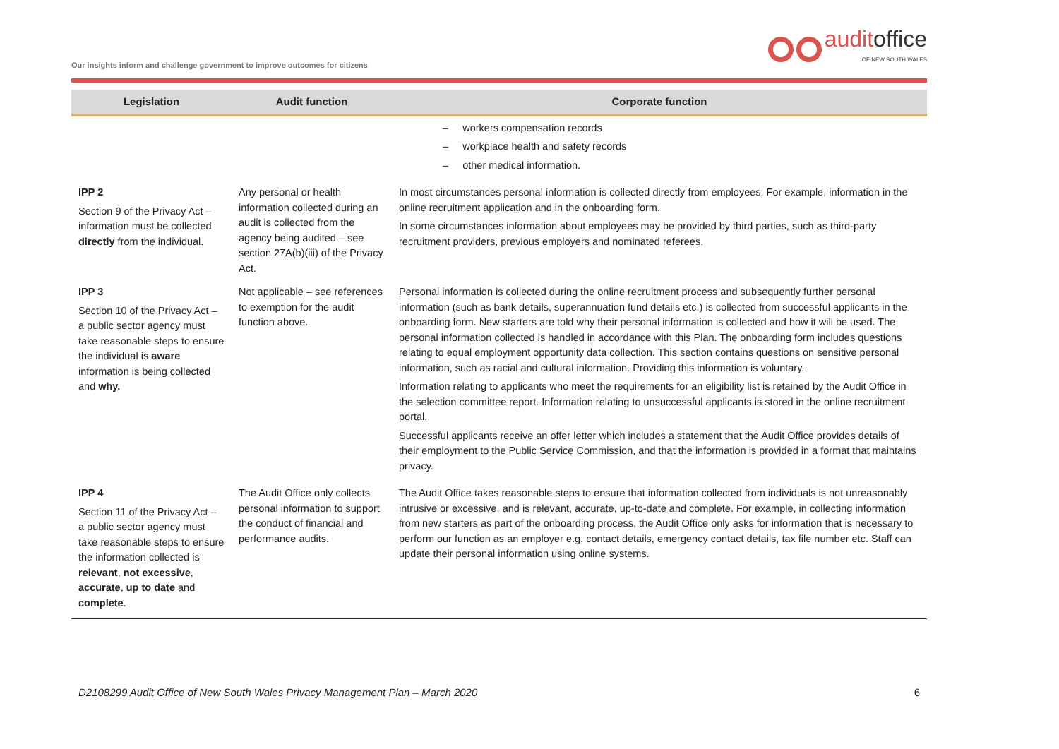Our insights inform and challenge government to improve outcomes for citizens
auditoffice
OF NEW SOUTH WALES
| Legislation | Audit function | Corporate function |
| --- | --- | --- |
| | | – workers compensation records – workplace health and safety records – other medical information. |
| IPP 2 Section 9 of the Privacy Act – information must be collected directly from the individual. | Any personal or health information collected during an audit is collected from the agency being audited – see section 27A(b)(iii) of the Privacy Act. | In most circumstances personal information is collected directly from employees. For example, information in the online recruitment application and in the onboarding form. In some circumstances information about employees may be provided by third parties, such as third-party recruitment providers, previous employers and nominated referees. |
| IPP 3 Section 10 of the Privacy Act – a public sector agency must take reasonable steps to ensure the individual is aware information is being collected and why. | Not applicable – see references to exemption for the audit function above. | Personal information is collected during the online recruitment process and subsequently further personal information (such as bank details, superannuation fund details etc.) is collected from successful applicants in the onboarding form. New starters are told why their personal information is collected and how it will be used. The personal information collected is handled in accordance with this Plan. The onboarding form includes questions relating to equal employment opportunity data collection. This section contains questions on sensitive personal information, such as racial and cultural information. Providing this information is voluntary. Information relating to applicants who meet the requirements for an eligibility list is retained by the Audit Office in the selection committee report. Information relating to unsuccessful applicants is stored in the online recruitment portal. Successful applicants receive an offer letter which includes a statement that the Audit Office provides details of their employment to the Public Service Commission, and that the information is provided in a format that maintains privacy. |
| IPP 4 Section 11 of the Privacy Act – a public sector agency must take reasonable steps to ensure the information collected is relevant , not excessive , accurate , up to date and complete . | The Audit Office only collects personal information to support the conduct of financial and performance audits. | The Audit Office takes reasonable steps to ensure that information collected from individuals is not unreasonably intrusive or excessive, and is relevant, accurate, up-to-date and complete. For example, in collecting information from new starters as part of the onboarding process, the Audit Office only asks for information that is necessary to perform our function as an employer e.g. contact details, emergency contact details, tax file number etc. Staff can update their personal information using online systems. |
D2108299 Audit Office of New South Wales Privacy Management Plan – March 2020 6